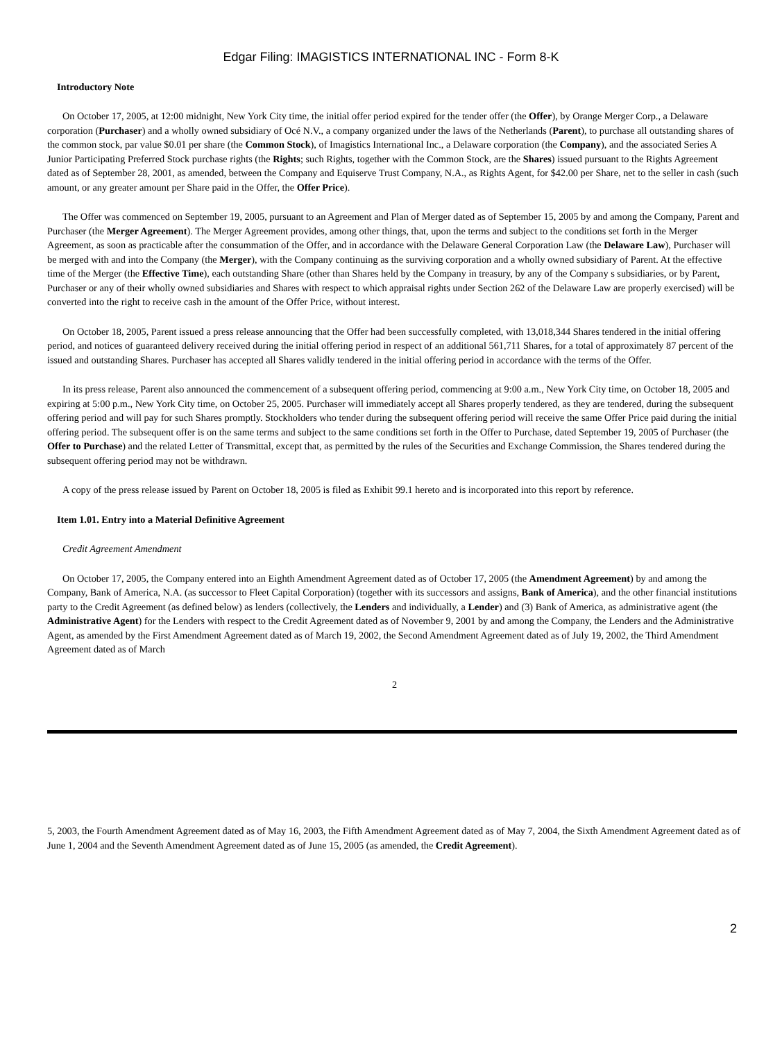Edgar Filing: IMAGISTICS INTERNATIONAL INC - Form 8-K
Introductory Note
On October 17, 2005, at 12:00 midnight, New York City time, the initial offer period expired for the tender offer (the Offer), by Orange Merger Corp., a Delaware corporation (Purchaser) and a wholly owned subsidiary of Océ N.V., a company organized under the laws of the Netherlands (Parent), to purchase all outstanding shares of the common stock, par value $0.01 per share (the Common Stock), of Imagistics International Inc., a Delaware corporation (the Company), and the associated Series A Junior Participating Preferred Stock purchase rights (the Rights; such Rights, together with the Common Stock, are the Shares) issued pursuant to the Rights Agreement dated as of September 28, 2001, as amended, between the Company and Equiserve Trust Company, N.A., as Rights Agent, for $42.00 per Share, net to the seller in cash (such amount, or any greater amount per Share paid in the Offer, the Offer Price).
The Offer was commenced on September 19, 2005, pursuant to an Agreement and Plan of Merger dated as of September 15, 2005 by and among the Company, Parent and Purchaser (the Merger Agreement). The Merger Agreement provides, among other things, that, upon the terms and subject to the conditions set forth in the Merger Agreement, as soon as practicable after the consummation of the Offer, and in accordance with the Delaware General Corporation Law (the Delaware Law), Purchaser will be merged with and into the Company (the Merger), with the Company continuing as the surviving corporation and a wholly owned subsidiary of Parent. At the effective time of the Merger (the Effective Time), each outstanding Share (other than Shares held by the Company in treasury, by any of the Company s subsidiaries, or by Parent, Purchaser or any of their wholly owned subsidiaries and Shares with respect to which appraisal rights under Section 262 of the Delaware Law are properly exercised) will be converted into the right to receive cash in the amount of the Offer Price, without interest.
On October 18, 2005, Parent issued a press release announcing that the Offer had been successfully completed, with 13,018,344 Shares tendered in the initial offering period, and notices of guaranteed delivery received during the initial offering period in respect of an additional 561,711 Shares, for a total of approximately 87 percent of the issued and outstanding Shares. Purchaser has accepted all Shares validly tendered in the initial offering period in accordance with the terms of the Offer.
In its press release, Parent also announced the commencement of a subsequent offering period, commencing at 9:00 a.m., New York City time, on October 18, 2005 and expiring at 5:00 p.m., New York City time, on October 25, 2005. Purchaser will immediately accept all Shares properly tendered, as they are tendered, during the subsequent offering period and will pay for such Shares promptly. Stockholders who tender during the subsequent offering period will receive the same Offer Price paid during the initial offering period. The subsequent offer is on the same terms and subject to the same conditions set forth in the Offer to Purchase, dated September 19, 2005 of Purchaser (the Offer to Purchase) and the related Letter of Transmittal, except that, as permitted by the rules of the Securities and Exchange Commission, the Shares tendered during the subsequent offering period may not be withdrawn.
A copy of the press release issued by Parent on October 18, 2005 is filed as Exhibit 99.1 hereto and is incorporated into this report by reference.
Item 1.01. Entry into a Material Definitive Agreement
Credit Agreement Amendment
On October 17, 2005, the Company entered into an Eighth Amendment Agreement dated as of October 17, 2005 (the Amendment Agreement) by and among the Company, Bank of America, N.A. (as successor to Fleet Capital Corporation) (together with its successors and assigns, Bank of America), and the other financial institutions party to the Credit Agreement (as defined below) as lenders (collectively, the Lenders and individually, a Lender) and (3) Bank of America, as administrative agent (the Administrative Agent) for the Lenders with respect to the Credit Agreement dated as of November 9, 2001 by and among the Company, the Lenders and the Administrative Agent, as amended by the First Amendment Agreement dated as of March 19, 2002, the Second Amendment Agreement dated as of July 19, 2002, the Third Amendment Agreement dated as of March
2
5, 2003, the Fourth Amendment Agreement dated as of May 16, 2003, the Fifth Amendment Agreement dated as of May 7, 2004, the Sixth Amendment Agreement dated as of June 1, 2004 and the Seventh Amendment Agreement dated as of June 15, 2005 (as amended, the Credit Agreement).
2